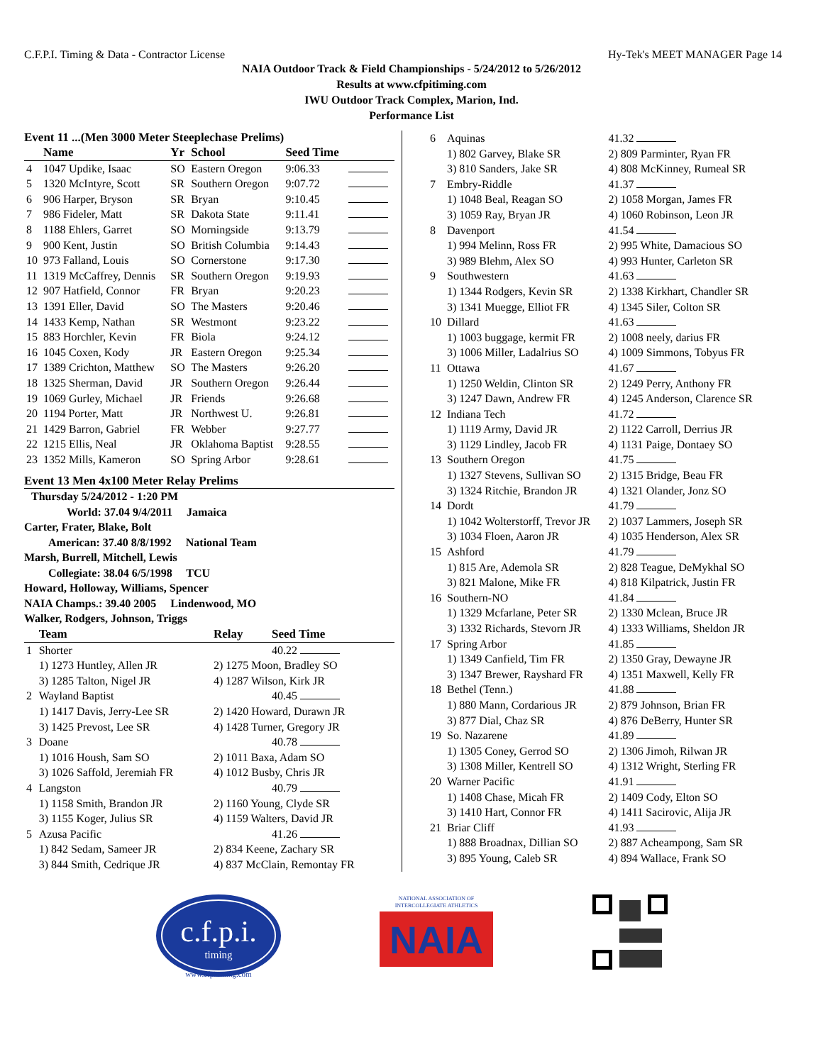C.F.P.I. Timing & Data - Contractor License Hy-Tek's MEET MANAGER Page 14
NAIA Outdoor Track & Field Championships - 5/24/2012 to 5/26/2012
Results at www.cfpitiming.com
IWU Outdoor Track Complex, Marion, Ind.
Performance List
Event 11 ...(Men 3000 Meter Steeplechase Prelims)
| | Name | Yr | School | Seed Time | |
| --- | --- | --- | --- | --- | --- |
| 4 | 1047 Updike, Isaac | SO | Eastern Oregon | 9:06.33 | |
| 5 | 1320 McIntyre, Scott | SR | Southern Oregon | 9:07.72 | |
| 6 | 906 Harper, Bryson | SR | Bryan | 9:10.45 | |
| 7 | 986 Fideler, Matt | SR | Dakota State | 9:11.41 | |
| 8 | 1188 Ehlers, Garret | SO | Morningside | 9:13.79 | |
| 9 | 900 Kent, Justin | SO | British Columbia | 9:14.43 | |
| 10 | 973 Falland, Louis | SO | Cornerstone | 9:17.30 | |
| 11 | 1319 McCaffrey, Dennis | SR | Southern Oregon | 9:19.93 | |
| 12 | 907 Hatfield, Connor | FR | Bryan | 9:20.23 | |
| 13 | 1391 Eller, David | SO | The Masters | 9:20.46 | |
| 14 | 1433 Kemp, Nathan | SR | Westmont | 9:23.22 | |
| 15 | 883 Horchler, Kevin | FR | Biola | 9:24.12 | |
| 16 | 1045 Coxen, Kody | JR | Eastern Oregon | 9:25.34 | |
| 17 | 1389 Crichton, Matthew | SO | The Masters | 9:26.20 | |
| 18 | 1325 Sherman, David | JR | Southern Oregon | 9:26.44 | |
| 19 | 1069 Gurley, Michael | JR | Friends | 9:26.68 | |
| 20 | 1194 Porter, Matt | JR | Northwest U. | 9:26.81 | |
| 21 | 1429 Barron, Gabriel | FR | Webber | 9:27.77 | |
| 22 | 1215 Ellis, Neal | JR | Oklahoma Baptist | 9:28.55 | |
| 23 | 1352 Mills, Kameron | SO | Spring Arbor | 9:28.61 | |
Event 13 Men 4x100 Meter Relay Prelims
Thursday 5/24/2012 - 1:20 PM
World: 37.04 9/4/2011 Jamaica
Carter, Frater, Blake, Bolt
American: 37.40 8/8/1992 National Team
Marsh, Burrell, Mitchell, Lewis
Collegiate: 38.04 6/5/1998 TCU
Howard, Holloway, Williams, Spencer
NAIA Champs.: 39.40 2005 Lindenwood, MO
Walker, Rodgers, Johnson, Triggs
| | Team | Relay | Seed Time |
| --- | --- | --- | --- |
| 1 | Shorter | | 40.22 |
| | 1) 1273 Huntley, Allen JR | 2) 1275 Moon, Bradley SO | |
| | 3) 1285 Talton, Nigel JR | 4) 1287 Wilson, Kirk JR | |
| 2 | Wayland Baptist | | 40.45 |
| | 1) 1417 Davis, Jerry-Lee SR | 2) 1420 Howard, Durawn JR | |
| | 3) 1425 Prevost, Lee SR | 4) 1428 Turner, Gregory JR | |
| 3 | Doane | | 40.78 |
| | 1) 1016 Housh, Sam SO | 2) 1011 Baxa, Adam SO | |
| | 3) 1026 Saffold, Jeremiah FR | 4) 1012 Busby, Chris JR | |
| 4 | Langston | | 40.79 |
| | 1) 1158 Smith, Brandon JR | 2) 1160 Young, Clyde SR | |
| | 3) 1155 Koger, Julius SR | 4) 1159 Walters, David JR | |
| 5 | Azusa Pacific | | 41.26 |
| | 1) 842 Sedam, Sameer JR | 2) 834 Keene, Zachary SR | |
| | 3) 844 Smith, Cedrique JR | 4) 837 McClain, Remontay FR | |
| 6 | Aquinas | 41.32 |
| | 1) 802 Garvey, Blake SR | 2) 809 Parminter, Ryan FR |
| | 3) 810 Sanders, Jake SR | 4) 808 McKinney, Rumeal SR |
| 7 | Embry-Riddle | 41.37 |
| | 1) 1048 Beal, Reagan SO | 2) 1058 Morgan, James FR |
| | 3) 1059 Ray, Bryan JR | 4) 1060 Robinson, Leon JR |
| 8 | Davenport | 41.54 |
| | 1) 994 Melinn, Ross FR | 2) 995 White, Damacious SO |
| | 3) 989 Blehm, Alex SO | 4) 993 Hunter, Carleton SR |
| 9 | Southwestern | 41.63 |
| | 1) 1344 Rodgers, Kevin SR | 2) 1338 Kirkhart, Chandler SR |
| | 3) 1341 Muegge, Elliot FR | 4) 1345 Siler, Colton SR |
| 10 | Dillard | 41.63 |
| | 1) 1003 buggage, kermit FR | 2) 1008 neely, darius FR |
| | 3) 1006 Miller, Ladalrius SO | 4) 1009 Simmons, Tobyus FR |
| 11 | Ottawa | 41.67 |
| | 1) 1250 Weldin, Clinton SR | 2) 1249 Perry, Anthony FR |
| | 3) 1247 Dawn, Andrew FR | 4) 1245 Anderson, Clarence SR |
| 12 | Indiana Tech | 41.72 |
| | 1) 1119 Army, David JR | 2) 1122 Carroll, Derrius JR |
| | 3) 1129 Lindley, Jacob FR | 4) 1131 Paige, Dontaey SO |
| 13 | Southern Oregon | 41.75 |
| | 1) 1327 Stevens, Sullivan SO | 2) 1315 Bridge, Beau FR |
| | 3) 1324 Ritchie, Brandon JR | 4) 1321 Olander, Jonz SO |
| 14 | Dordt | 41.79 |
| | 1) 1042 Wolterstorff, Trevor JR | 2) 1037 Lammers, Joseph SR |
| | 3) 1034 Floen, Aaron JR | 4) 1035 Henderson, Alex SR |
| 15 | Ashford | 41.79 |
| | 1) 815 Are, Ademola SR | 2) 828 Teague, DeMykhal SO |
| | 3) 821 Malone, Mike FR | 4) 818 Kilpatrick, Justin FR |
| 16 | Southern-NO | 41.84 |
| | 1) 1329 Mcfarlane, Peter SR | 2) 1330 Mclean, Bruce JR |
| | 3) 1332 Richards, Stevorn JR | 4) 1333 Williams, Sheldon JR |
| 17 | Spring Arbor | 41.85 |
| | 1) 1349 Canfield, Tim FR | 2) 1350 Gray, Dewayne JR |
| | 3) 1347 Brewer, Rayshard FR | 4) 1351 Maxwell, Kelly FR |
| 18 | Bethel (Tenn.) | 41.88 |
| | 1) 880 Mann, Cordarious JR | 2) 879 Johnson, Brian FR |
| | 3) 877 Dial, Chaz SR | 4) 876 DeBerry, Hunter SR |
| 19 | So. Nazarene | 41.89 |
| | 1) 1305 Coney, Gerrod SO | 2) 1306 Jimoh, Rilwan JR |
| | 3) 1308 Miller, Kentrell SO | 4) 1312 Wright, Sterling FR |
| 20 | Warner Pacific | 41.91 |
| | 1) 1408 Chase, Micah FR | 2) 1409 Cody, Elton SO |
| | 3) 1410 Hart, Connor FR | 4) 1411 Sacirovic, Alija JR |
| 21 | Briar Cliff | 41.93 |
| | 1) 888 Broadnax, Dillian SO | 2) 887 Acheampong, Sam SR |
| | 3) 895 Young, Caleb SR | 4) 894 Wallace, Frank SO |
c.f.p.i.
timing
www.cfpitiming.com
NATIONAL ASSOCIATION OF
INTERCOLLEGIATE ATHLETICS
NAIA